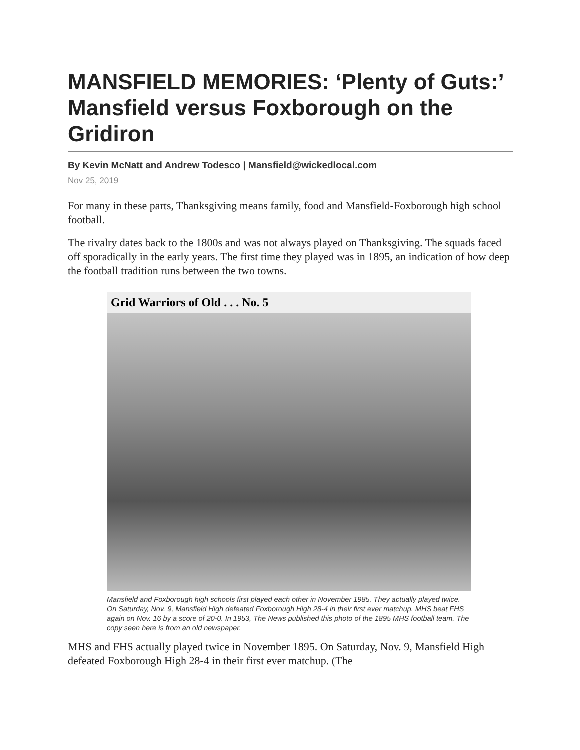MANSFIELD MEMORIES: ‘Plenty of Guts:’ Mansfield versus Foxborough on the Gridiron
By Kevin McNatt and Andrew Todesco | Mansfield@wickedlocal.com
Nov 25, 2019
For many in these parts, Thanksgiving means family, food and Mansfield-Foxborough high school football.
The rivalry dates back to the 1800s and was not always played on Thanksgiving. The squads faced off sporadically in the early years. The first time they played was in 1895, an indication of how deep the football tradition runs between the two towns.
Grid Warriors of Old . . . No. 5
Mansfield and Foxborough high schools first played each other in November 1985. They actually played twice. On Saturday, Nov. 9, Mansfield High defeated Foxborough High 28-4 in their first ever matchup. MHS beat FHS again on Nov. 16 by a score of 20-0. In 1953, The News published this photo of the 1895 MHS football team. The copy seen here is from an old newspaper.
MHS and FHS actually played twice in November 1895. On Saturday, Nov. 9, Mansfield High defeated Foxborough High 28-4 in their first ever matchup. (The